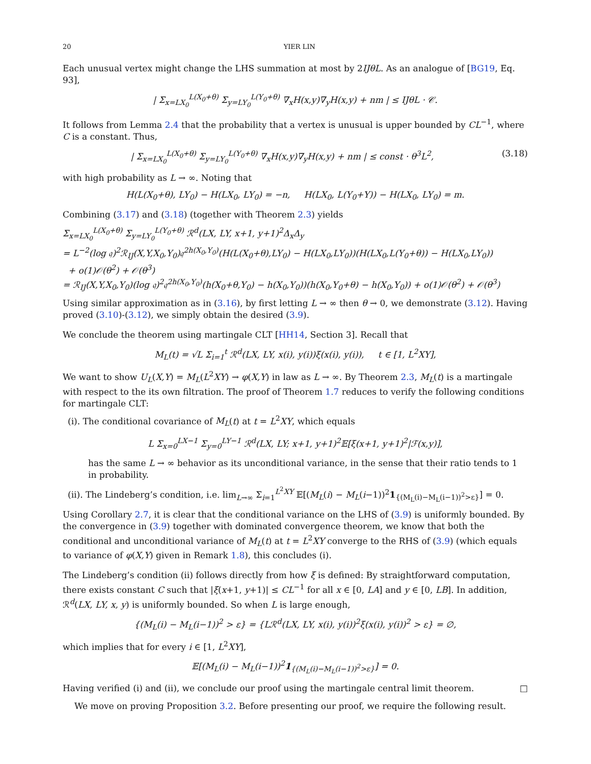20 YIER LIN
Each unusual vertex might change the LHS summation at most by 2IJθL. As an analogue of [BG19, Eq. 93],
| Σ<sub>x=LX<sub>0</sub></sub><sup>L(X<sub>0</sub>+θ)</sup> Σ<sub>y=LY<sub>0</sub></sub><sup>L(Y<sub>0</sub>+θ)</sup> ∇<sub>x</sub>H(x,y)∇<sub>y</sub>H(x,y) + nm | ≤ IJθL · 𝒞.
It follows from Lemma 2.4 that the probability that a vertex is unusual is upper bounded by CL<sup>−1</sup>, where C is a constant. Thus,
| Σ<sub>x=LX<sub>0</sub></sub><sup>L(X<sub>0</sub>+θ)</sup> Σ<sub>y=LY<sub>0</sub></sub><sup>L(Y<sub>0</sub>+θ)</sup> ∇<sub>x</sub>H(x,y)∇<sub>y</sub>H(x,y) + nm | ≤ const · θ<sup>3</sup>L<sup>2</sup>, (3.18)
with high probability as L → ∞. Noting that
H(L(X<sub>0</sub>+θ), LY<sub>0</sub>) − H(LX<sub>0</sub>, LY<sub>0</sub>) = −n, H(LX<sub>0</sub>, L(Y<sub>0</sub>+Y)) − H(LX<sub>0</sub>, LY<sub>0</sub>) = m.
Combining (3.17) and (3.18) (together with Theorem 2.3) yields
Σ<sub>x=LX<sub>0</sub></sub><sup>L(X<sub>0</sub>+θ)</sup> Σ<sub>y=LY<sub>0</sub></sub><sup>L(Y<sub>0</sub>+θ)</sup> ℛ<sup>d</sup>(LX, LY, x+1, y+1)<sup>2</sup>Δ<sub>x</sub>Δ<sub>y</sub>
= L<sup>−2</sup>(log 𝔮)<sup>2</sup>ℛ<sub>IJ</sub>(X,Y,X<sub>0</sub>,Y<sub>0</sub>)𝔮<sup>2h(X<sub>0</sub>,Y<sub>0</sub>)</sup>(H(L(X<sub>0</sub>+θ),LY<sub>0</sub>) − H(LX<sub>0</sub>,LY<sub>0</sub>))(H(LX<sub>0</sub>,L(Y<sub>0</sub>+θ)) − H(LX<sub>0</sub>,LY<sub>0</sub>))
+ o(1)𝒪(θ<sup>2</sup>) + 𝒪(θ<sup>3</sup>)
= ℛ<sub>IJ</sub>(X,Y,X<sub>0</sub>,Y<sub>0</sub>)(log 𝔮)<sup>2</sup>𝔮<sup>2h(X<sub>0</sub>,Y<sub>0</sub>)</sup>(h(X<sub>0</sub>+θ,Y<sub>0</sub>) − h(X<sub>0</sub>,Y<sub>0</sub>))(h(X<sub>0</sub>,Y<sub>0</sub>+θ) − h(X<sub>0</sub>,Y<sub>0</sub>)) + o(1)𝒪(θ<sup>2</sup>) + 𝒪(θ<sup>3</sup>)
Using similar approximation as in (3.16), by first letting L → ∞ then θ → 0, we demonstrate (3.12). Having proved (3.10)-(3.12), we simply obtain the desired (3.9).
We conclude the theorem using martingale CLT [HH14, Section 3]. Recall that
M<sub>L</sub>(t) = √L Σ<sub>i=1</sub><sup>t</sup> ℛ<sup>d</sup>(LX, LY, x(i), y(i))ξ(x(i), y(i)), t ∈ [1, L<sup>2</sup>XY],
We want to show U<sub>L</sub>(X,Y) = M<sub>L</sub>(L<sup>2</sup>XY) → φ(X,Y) in law as L → ∞. By Theorem 2.3, M<sub>L</sub>(t) is a martingale with respect to the its own filtration. The proof of Theorem 1.7 reduces to verify the following conditions for martingale CLT:
(i). The conditional covariance of M<sub>L</sub>(t) at t = L<sup>2</sup>XY, which equals
L Σ<sub>x=0</sub><sup>LX−1</sup> Σ<sub>y=0</sub><sup>LY−1</sup> ℛ<sup>d</sup>(LX, LY; x+1, y+1)<sup>2</sup>𝔼[ξ(x+1, y+1)<sup>2</sup>|ℱ(x,y)],
has the same L → ∞ behavior as its unconditional variance, in the sense that their ratio tends to 1 in probability.
(ii). The Lindeberg’s condition, i.e. lim<sub>L→∞</sub> Σ<sub>i=1</sub><sup>L<sup>2</sup>XY</sup> 𝔼[(M<sub>L</sub>(i) − M<sub>L</sub>(i−1))<sup>2</sup>1<sub>{(M<sub>L</sub>(i)−M<sub>L</sub>(i−1))<sup>2</sup>>ε}</sub>] = 0.
Using Corollary 2.7, it is clear that the conditional variance on the LHS of (3.9) is uniformly bounded. By the convergence in (3.9) together with dominated convergence theorem, we know that both the conditional and unconditional variance of M<sub>L</sub>(t) at t = L<sup>2</sup>XY converge to the RHS of (3.9) (which equals to variance of φ(X,Y) given in Remark 1.8), this concludes (i).
The Lindeberg’s condition (ii) follows directly from how ξ is defined: By straightforward computation, there exists constant C such that |ξ(x+1, y+1)| ≤ CL<sup>−1</sup> for all x ∈ [0, LA] and y ∈ [0, LB]. In addition, ℛ<sup>d</sup>(LX, LY, x, y) is uniformly bounded. So when L is large enough,
{(M<sub>L</sub>(i) − M<sub>L</sub>(i−1))<sup>2</sup> > ε} = {Lℛ<sup>d</sup>(LX, LY, x(i), y(i))<sup>2</sup>ξ(x(i), y(i))<sup>2</sup> > ε} = ∅,
which implies that for every i ∈ [1, L<sup>2</sup>XY],
𝔼[(M<sub>L</sub>(i) − M<sub>L</sub>(i−1))<sup>2</sup>1<sub>{(M<sub>L</sub>(i)−M<sub>L</sub>(i−1))<sup>2</sup>>ε}</sub>] = 0.
Having verified (i) and (ii), we conclude our proof using the martingale central limit theorem. □
We move on proving Proposition 3.2. Before presenting our proof, we require the following result.